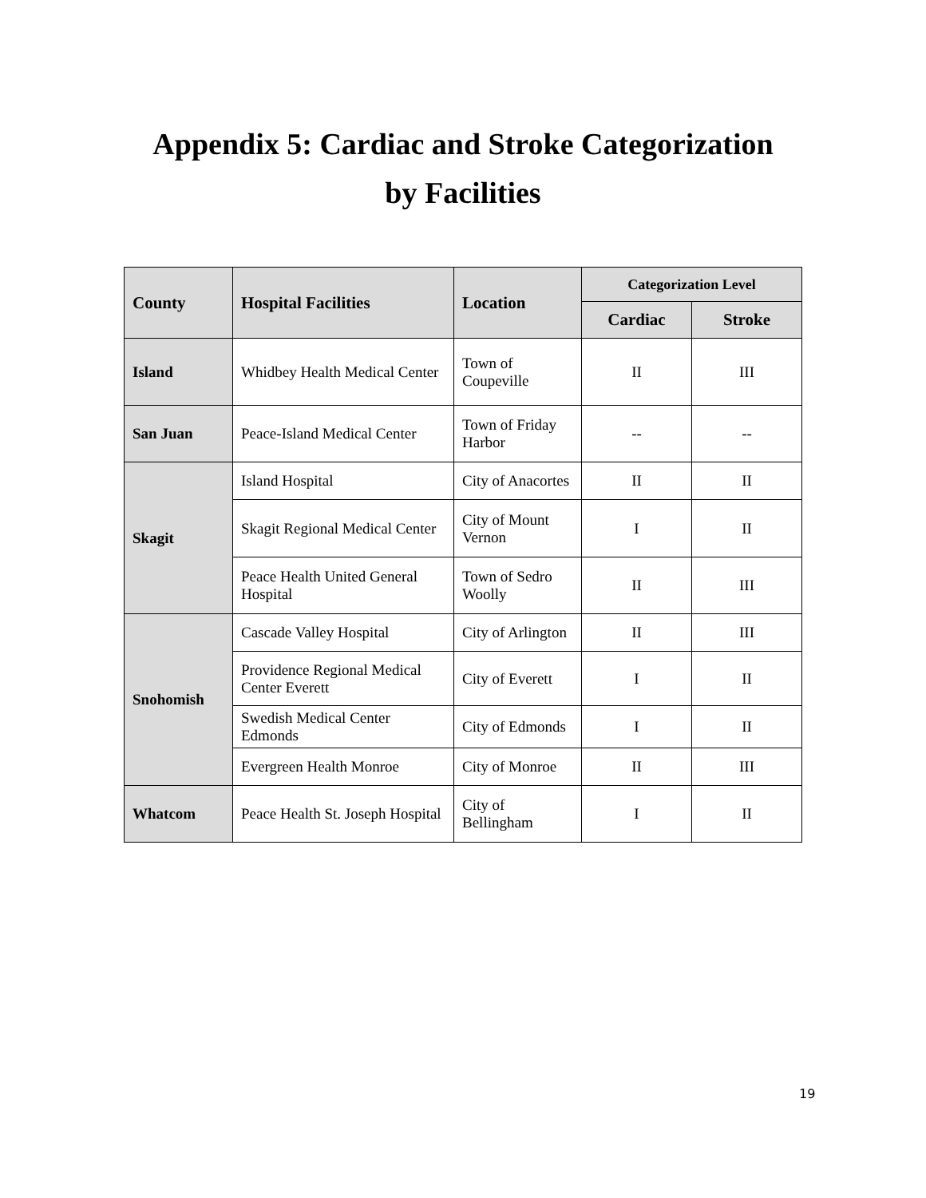Appendix 5: Cardiac and Stroke Categorization
by Facilities
| County | Hospital Facilities | Location | Categorization Level | |
| --- | --- | --- | --- | --- |
| | | | Cardiac | Stroke |
| Island | Whidbey Health Medical Center | Town of Coupeville | II | III |
| San Juan | Peace-Island Medical Center | Town of Friday Harbor | -- | -- |
| Skagit | Island Hospital | City of Anacortes | II | II |
| | Skagit Regional Medical Center | City of Mount Vernon | I | II |
| | Peace Health United General Hospital | Town of Sedro Woolly | II | III |
| Snohomish | Cascade Valley Hospital | City of Arlington | II | III |
| | Providence Regional Medical Center Everett | City of Everett | I | II |
| | Swedish Medical Center Edmonds | City of Edmonds | I | II |
| | Evergreen Health Monroe | City of Monroe | II | III |
| Whatcom | Peace Health St. Joseph Hospital | City of Bellingham | I | II |
19